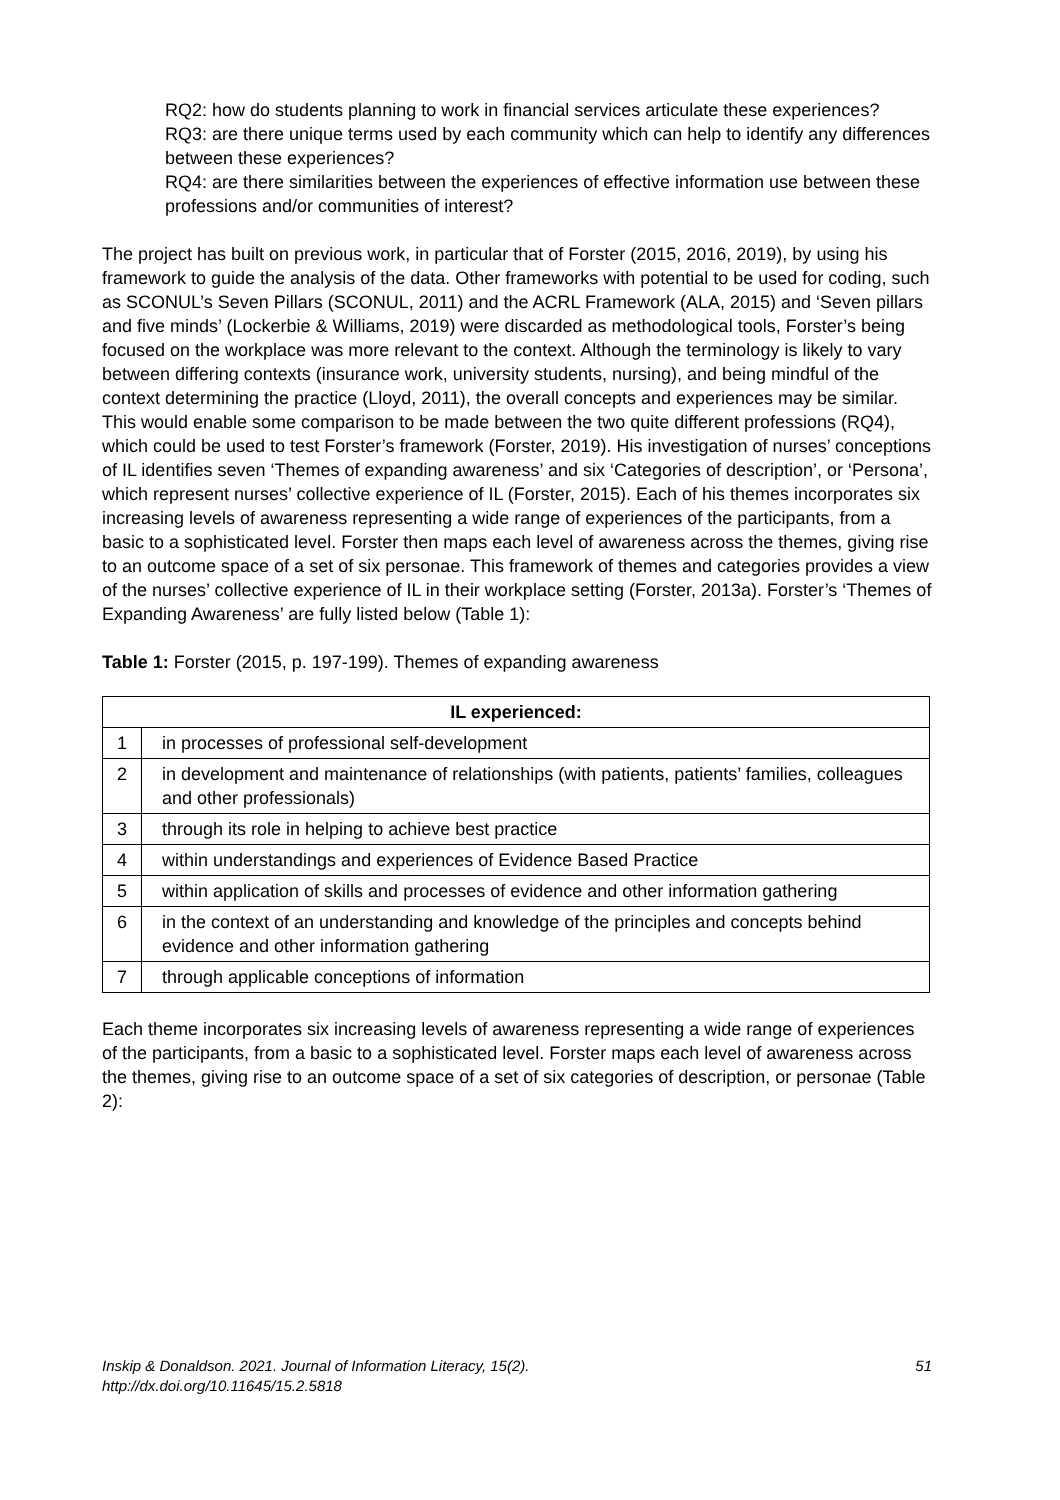RQ2: how do students planning to work in financial services articulate these experiences?
RQ3: are there unique terms used by each community which can help to identify any differences between these experiences?
RQ4: are there similarities between the experiences of effective information use between these professions and/or communities of interest?
The project has built on previous work, in particular that of Forster (2015, 2016, 2019), by using his framework to guide the analysis of the data. Other frameworks with potential to be used for coding, such as SCONUL’s Seven Pillars (SCONUL, 2011) and the ACRL Framework (ALA, 2015) and ‘Seven pillars and five minds’ (Lockerbie & Williams, 2019) were discarded as methodological tools, Forster’s being focused on the workplace was more relevant to the context. Although the terminology is likely to vary between differing contexts (insurance work, university students, nursing), and being mindful of the context determining the practice (Lloyd, 2011), the overall concepts and experiences may be similar. This would enable some comparison to be made between the two quite different professions (RQ4), which could be used to test Forster’s framework (Forster, 2019). His investigation of nurses’ conceptions of IL identifies seven ‘Themes of expanding awareness’ and six ‘Categories of description’, or ‘Persona’, which represent nurses’ collective experience of IL (Forster, 2015). Each of his themes incorporates six increasing levels of awareness representing a wide range of experiences of the participants, from a basic to a sophisticated level. Forster then maps each level of awareness across the themes, giving rise to an outcome space of a set of six personae. This framework of themes and categories provides a view of the nurses’ collective experience of IL in their workplace setting (Forster, 2013a). Forster’s ‘Themes of Expanding Awareness’ are fully listed below (Table 1):
Table 1: Forster (2015, p. 197-199). Themes of expanding awareness
| IL experienced: | |
| --- | --- |
| 1 | in processes of professional self-development |
| 2 | in development and maintenance of relationships (with patients, patients’ families, colleagues and other professionals) |
| 3 | through its role in helping to achieve best practice |
| 4 | within understandings and experiences of Evidence Based Practice |
| 5 | within application of skills and processes of evidence and other information gathering |
| 6 | in the context of an understanding and knowledge of the principles and concepts behind evidence and other information gathering |
| 7 | through applicable conceptions of information |
Each theme incorporates six increasing levels of awareness representing a wide range of experiences of the participants, from a basic to a sophisticated level. Forster maps each level of awareness across the themes, giving rise to an outcome space of a set of six categories of description, or personae (Table 2):
Inskip & Donaldson. 2021. Journal of Information Literacy, 15(2).
http://dx.doi.org/10.11645/15.2.5818
51